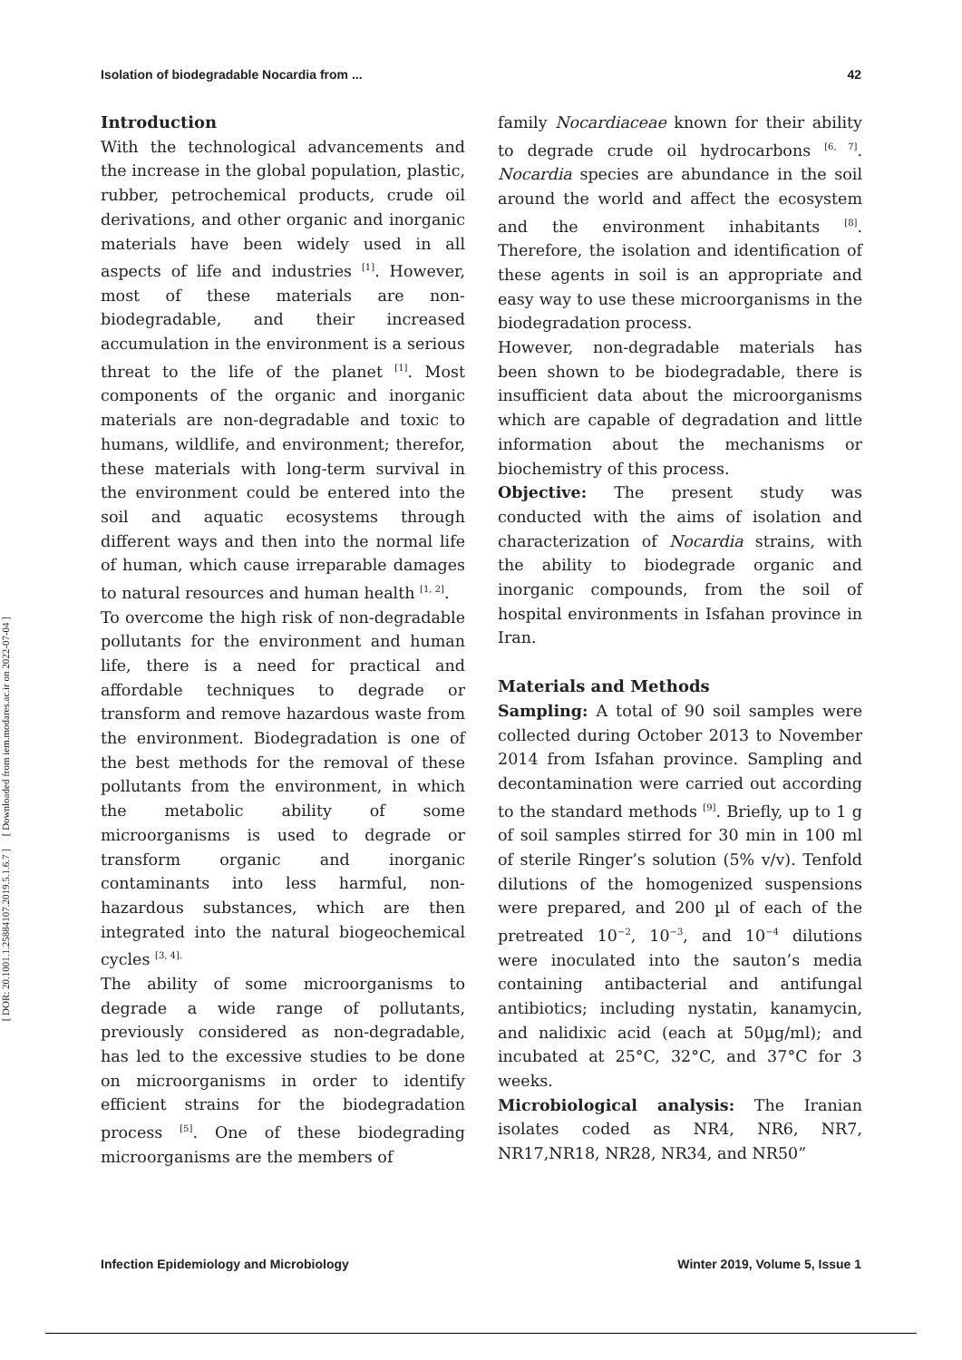Isolation of biodegradable Nocardia from ... 42
[ DOR: 20.1001.1.25884107.2019.5.1.6.7 ] [ Downloaded from iem.modares.ac.ir on 2022-07-04 ]
Introduction
With the technological advancements and the increase in the global population, plastic, rubber, petrochemical products, crude oil derivations, and other organic and inorganic materials have been widely used in all aspects of life and industries <sup>[1]</sup>. However, most of these materials are non-biodegradable, and their increased accumulation in the environment is a serious threat to the life of the planet <sup>[1]</sup>. Most components of the organic and inorganic materials are non-degradable and toxic to humans, wildlife, and environment; therefor, these materials with long-term survival in the environment could be entered into the soil and aquatic ecosystems through different ways and then into the normal life of human, which cause irreparable damages to natural resources and human health <sup>[1, 2]</sup>.
To overcome the high risk of non-degradable pollutants for the environment and human life, there is a need for practical and affordable techniques to degrade or transform and remove hazardous waste from the environment. Biodegradation is one of the best methods for the removal of these pollutants from the environment, in which the metabolic ability of some microorganisms is used to degrade or transform organic and inorganic contaminants into less harmful, non-hazardous substances, which are then integrated into the natural biogeochemical cycles <sup>[3, 4].</sup>
The ability of some microorganisms to degrade a wide range of pollutants, previously considered as non-degradable, has led to the excessive studies to be done on microorganisms in order to identify efficient strains for the biodegradation process <sup>[5]</sup>. One of these biodegrading microorganisms are the members of
family Nocardiaceae known for their ability to degrade crude oil hydrocarbons <sup>[6, 7]</sup>. Nocardia species are abundance in the soil around the world and affect the ecosystem and the environment inhabitants <sup>[8]</sup>. Therefore, the isolation and identification of these agents in soil is an appropriate and easy way to use these microorganisms in the biodegradation process.
However, non-degradable materials has been shown to be biodegradable, there is insufficient data about the microorganisms which are capable of degradation and little information about the mechanisms or biochemistry of this process.
Objective: The present study was conducted with the aims of isolation and characterization of Nocardia strains, with the ability to biodegrade organic and inorganic compounds, from the soil of hospital environments in Isfahan province in Iran.
Materials and Methods
Sampling: A total of 90 soil samples were collected during October 2013 to November 2014 from Isfahan province. Sampling and decontamination were carried out according to the standard methods <sup>[9]</sup>. Briefly, up to 1 g of soil samples stirred for 30 min in 100 ml of sterile Ringer’s solution (5% v/v). Tenfold dilutions of the homogenized suspensions were prepared, and 200 µl of each of the pretreated 10<sup>−2</sup>, 10<sup>−3</sup>, and 10<sup>−4</sup> dilutions were inoculated into the sauton’s media containing antibacterial and antifungal antibiotics; including nystatin, kanamycin, and nalidixic acid (each at 50µg/ml); and incubated at 25°C, 32°C, and 37°C for 3 weeks.
Microbiological analysis: The Iranian isolates coded as NR4, NR6, NR7, NR17,NR18, NR28, NR34, and NR50”
Infection Epidemiology and Microbiology Winter 2019, Volume 5, Issue 1